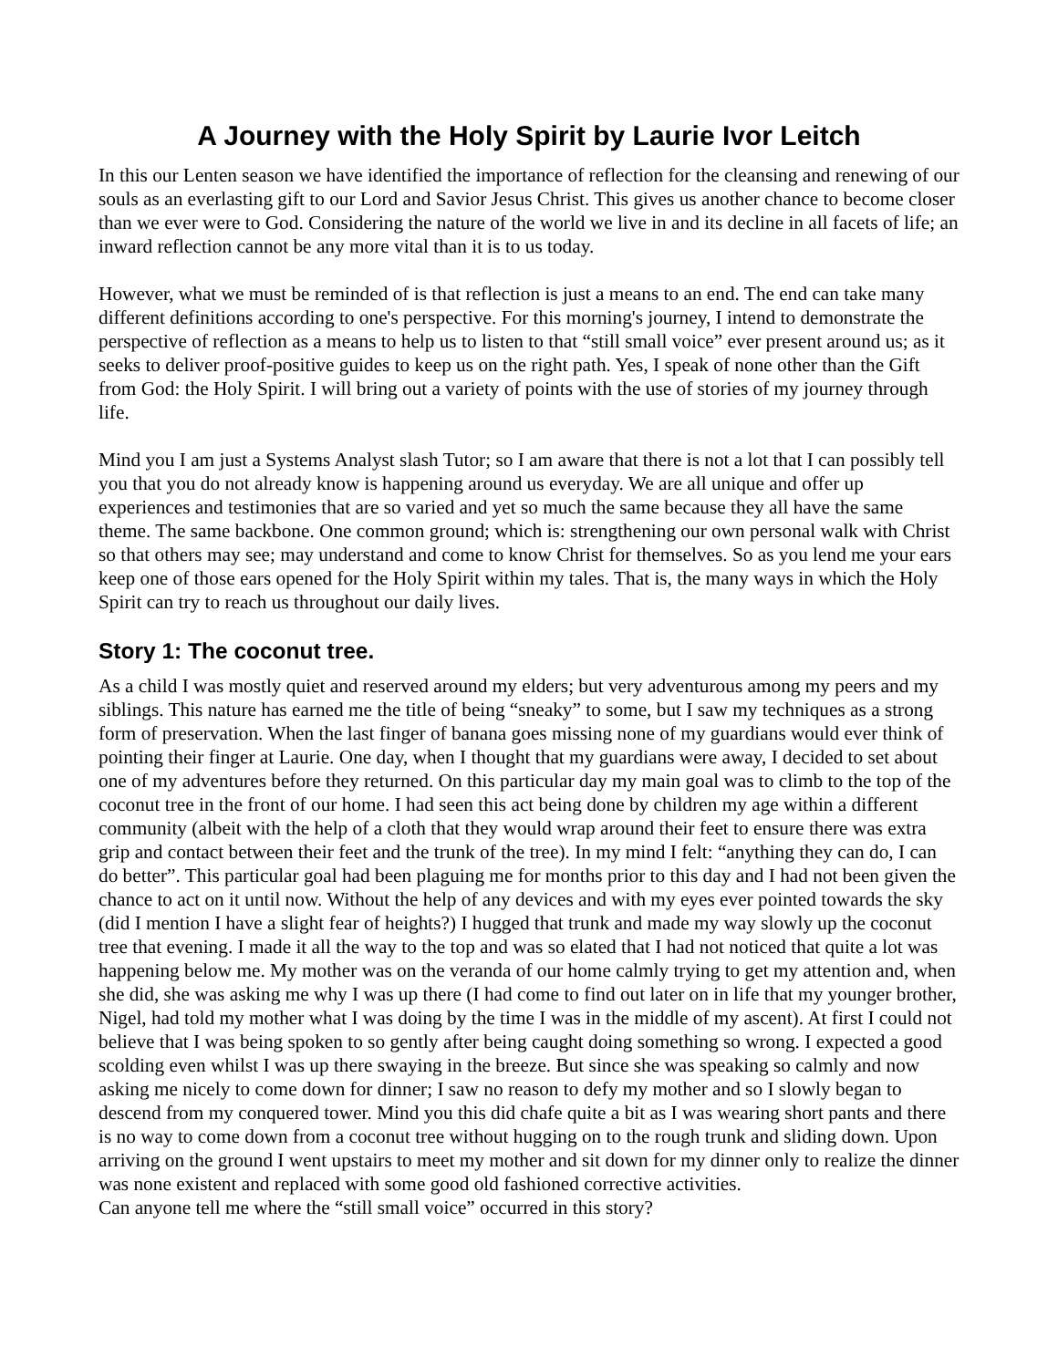A Journey with the Holy Spirit by Laurie Ivor Leitch
In this our Lenten season we have identified the importance of reflection for the cleansing and renewing of our souls as an everlasting gift to our Lord and Savior Jesus Christ. This gives us another chance to become closer than we ever were to God. Considering the nature of the world we live in and its decline in all facets of life; an inward reflection cannot be any more vital than it is to us today.
However, what we must be reminded of is that reflection is just a means to an end. The end can take many different definitions according to one's perspective. For this morning's journey, I intend to demonstrate the perspective of reflection as a means to help us to listen to that “still small voice” ever present around us; as it seeks to deliver proof-positive guides to keep us on the right path. Yes, I speak of none other than the Gift from God: the Holy Spirit. I will bring out a variety of points with the use of stories of my journey through life.
Mind you I am just a Systems Analyst slash Tutor; so I am aware that there is not a lot that I can possibly tell you that you do not already know is happening around us everyday. We are all unique and offer up experiences and testimonies that are so varied and yet so much the same because they all have the same theme. The same backbone. One common ground; which is: strengthening our own personal walk with Christ so that others may see; may understand and come to know Christ for themselves. So as you lend me your ears keep one of those ears opened for the Holy Spirit within my tales. That is, the many ways in which the Holy Spirit can try to reach us throughout our daily lives.
Story 1: The coconut tree.
As a child I was mostly quiet and reserved around my elders; but very adventurous among my peers and my siblings. This nature has earned me the title of being “sneaky” to some, but I saw my techniques as a strong form of preservation. When the last finger of banana goes missing none of my guardians would ever think of pointing their finger at Laurie. One day, when I thought that my guardians were away, I decided to set about one of my adventures before they returned. On this particular day my main goal was to climb to the top of the coconut tree in the front of our home. I had seen this act being done by children my age within a different community (albeit with the help of a cloth that they would wrap around their feet to ensure there was extra grip and contact between their feet and the trunk of the tree). In my mind I felt: “anything they can do, I can do better”. This particular goal had been plaguing me for months prior to this day and I had not been given the chance to act on it until now. Without the help of any devices and with my eyes ever pointed towards the sky (did I mention I have a slight fear of heights?) I hugged that trunk and made my way slowly up the coconut tree that evening. I made it all the way to the top and was so elated that I had not noticed that quite a lot was happening below me. My mother was on the veranda of our home calmly trying to get my attention and, when she did, she was asking me why I was up there (I had come to find out later on in life that my younger brother, Nigel, had told my mother what I was doing by the time I was in the middle of my ascent). At first I could not believe that I was being spoken to so gently after being caught doing something so wrong. I expected a good scolding even whilst I was up there swaying in the breeze. But since she was speaking so calmly and now asking me nicely to come down for dinner; I saw no reason to defy my mother and so I slowly began to descend from my conquered tower. Mind you this did chafe quite a bit as I was wearing short pants and there is no way to come down from a coconut tree without hugging on to the rough trunk and sliding down. Upon arriving on the ground I went upstairs to meet my mother and sit down for my dinner only to realize the dinner was none existent and replaced with some good old fashioned corrective activities.
Can anyone tell me where the “still small voice” occurred in this story?